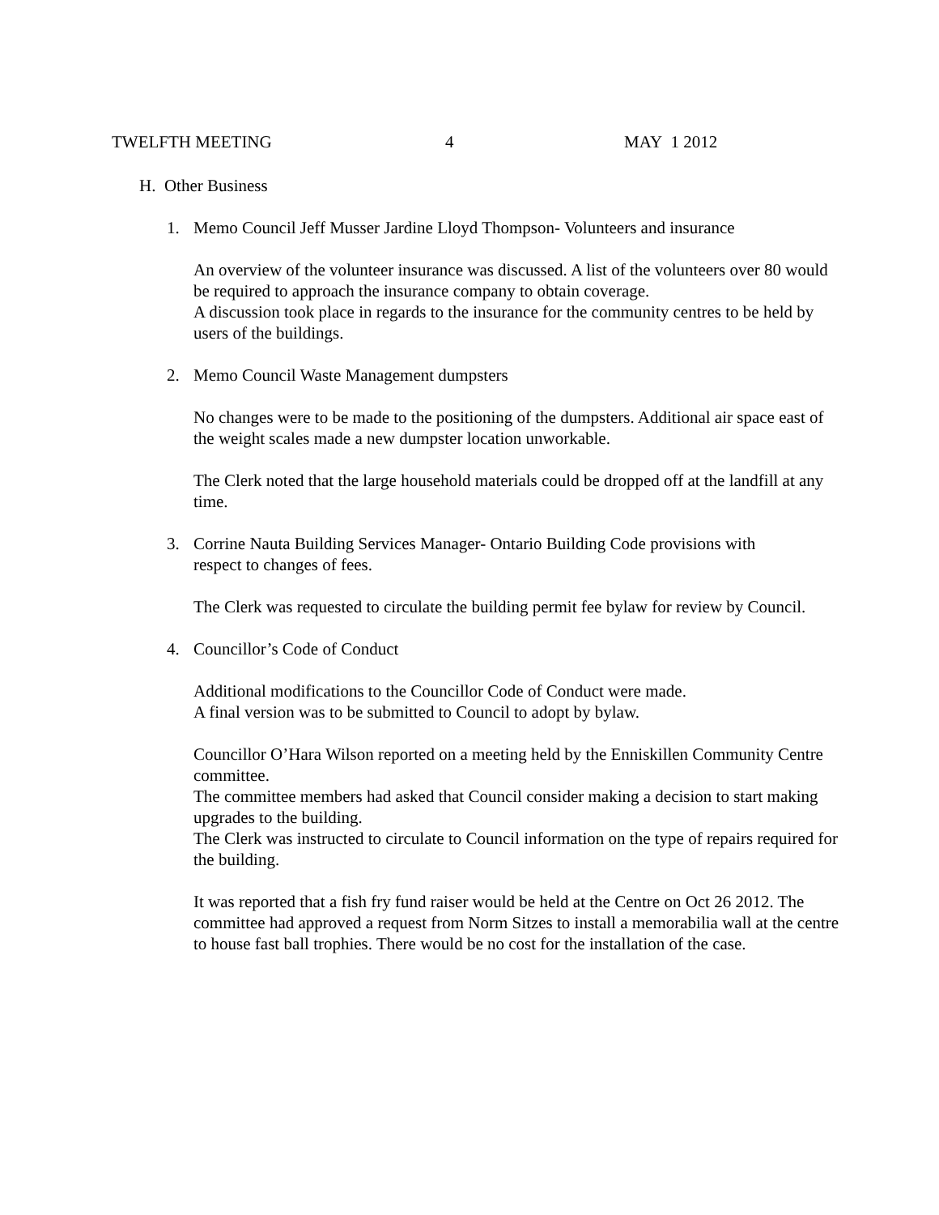TWELFTH MEETING 4 MAY 1 2012
H. Other Business
1. Memo Council Jeff Musser Jardine Lloyd Thompson- Volunteers and insurance
An overview of the volunteer insurance was discussed. A list of the volunteers over 80 would be required to approach the insurance company to obtain coverage.
A discussion took place in regards to the insurance for the community centres to be held by users of the buildings.
2. Memo Council Waste Management dumpsters
No changes were to be made to the positioning of the dumpsters. Additional air space east of the weight scales made a new dumpster location unworkable.
The Clerk noted that the large household materials could be dropped off at the landfill at any time.
3. Corrine Nauta Building Services Manager- Ontario Building Code provisions with
respect to changes of fees.
The Clerk was requested to circulate the building permit fee bylaw for review by Council.
4. Councillor’s Code of Conduct
Additional modifications to the Councillor Code of Conduct were made.
A final version was to be submitted to Council to adopt by bylaw.
Councillor O’Hara Wilson reported on a meeting held by the Enniskillen Community Centre committee.
The committee members had asked that Council consider making a decision to start making upgrades to the building.
The Clerk was instructed to circulate to Council information on the type of repairs required for the building.
It was reported that a fish fry fund raiser would be held at the Centre on Oct 26 2012. The committee had approved a request from Norm Sitzes to install a memorabilia wall at the centre to house fast ball trophies. There would be no cost for the installation of the case.